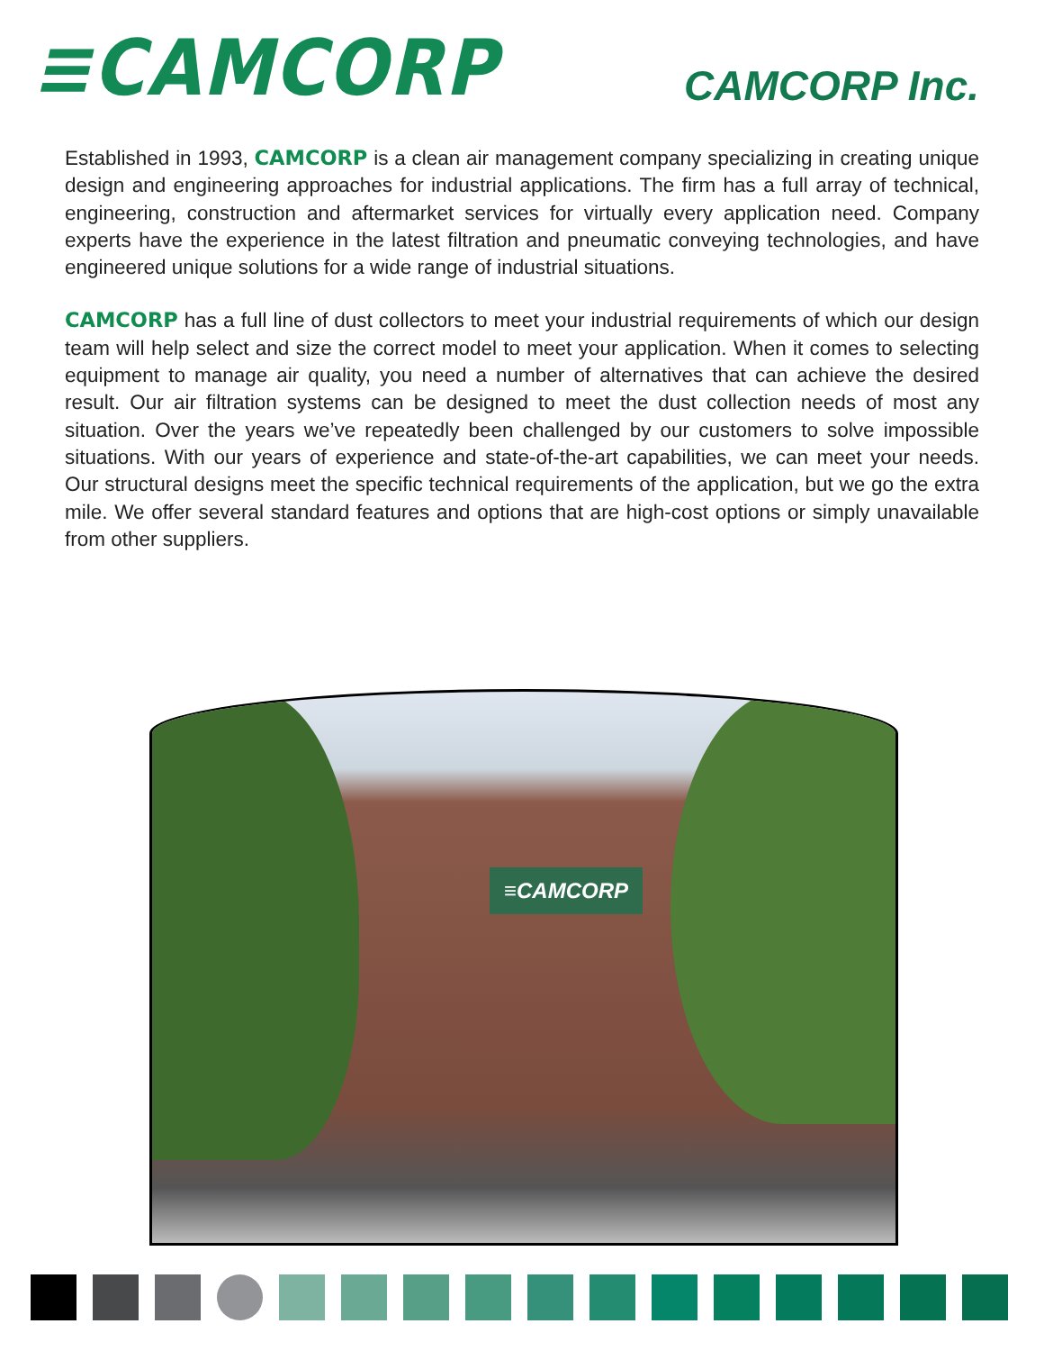≡CAMCORP
CAMCORP Inc.
Established in 1993, CAMCORP is a clean air management company specializing in creating unique design and engineering approaches for industrial applications. The firm has a full array of technical, engineering, construction and aftermarket services for virtually every application need. Company experts have the experience in the latest filtration and pneumatic conveying technologies, and have engineered unique solutions for a wide range of industrial situations.
CAMCORP has a full line of dust collectors to meet your industrial requirements of which our design team will help select and size the correct model to meet your application. When it comes to selecting equipment to manage air quality, you need a number of alternatives that can achieve the desired result. Our air filtration systems can be designed to meet the dust collection needs of most any situation. Over the years we’ve repeatedly been challenged by our customers to solve impossible situations. With our years of experience and state-of-the-art capabilities, we can meet your needs. Our structural designs meet the specific technical requirements of the application, but we go the extra mile. We offer several standard features and options that are high-cost options or simply unavailable from other suppliers.
≡CAMCORP